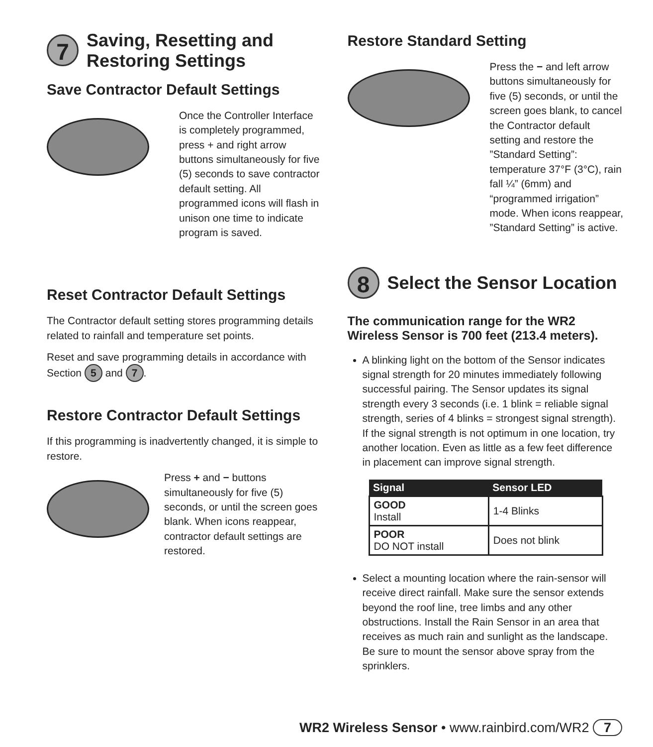7 Saving, Resetting and
Restoring Settings
Save Contractor Default Settings
Once the Controller Interface is completely programmed, press + and right arrow buttons simultaneously for five (5) seconds to save contractor default setting. All programmed icons will flash in unison one time to indicate program is saved.
Reset Contractor Default Settings
The Contractor default setting stores programming details related to rainfall and temperature set points.
Reset and save programming details in accordance with Section 5 and 7.
Restore Contractor Default Settings
If this programming is inadvertently changed, it is simple to restore.
Press + and − buttons simultaneously for five (5) seconds, or until the screen goes blank. When icons reappear, contractor default settings are restored.
Restore Standard Setting
Press the − and left arrow buttons simultaneously for five (5) seconds, or until the screen goes blank, to cancel the Contractor default setting and restore the ”Standard Setting”: temperature 37°F (3°C), rain fall ¼” (6mm) and “programmed irrigation” mode. When icons reappear, ”Standard Setting” is active.
8 Select the Sensor Location
The communication range for the WR2 Wireless Sensor is 700 feet (213.4 meters).
A blinking light on the bottom of the Sensor indicates signal strength for 20 minutes immediately following successful pairing. The Sensor updates its signal strength every 3 seconds (i.e. 1 blink = reliable signal strength, series of 4 blinks = strongest signal strength). If the signal strength is not optimum in one location, try another location. Even as little as a few feet difference in placement can improve signal strength.
| Signal | Sensor LED |
| --- | --- |
| GOOD Install | 1-4 Blinks |
| POOR DO NOT install | Does not blink |
Select a mounting location where the rain-sensor will receive direct rainfall. Make sure the sensor extends beyond the roof line, tree limbs and any other obstructions. Install the Rain Sensor in an area that receives as much rain and sunlight as the landscape. Be sure to mount the sensor above spray from the sprinklers.
WR2 Wireless Sensor • www.rainbird.com/WR2 7